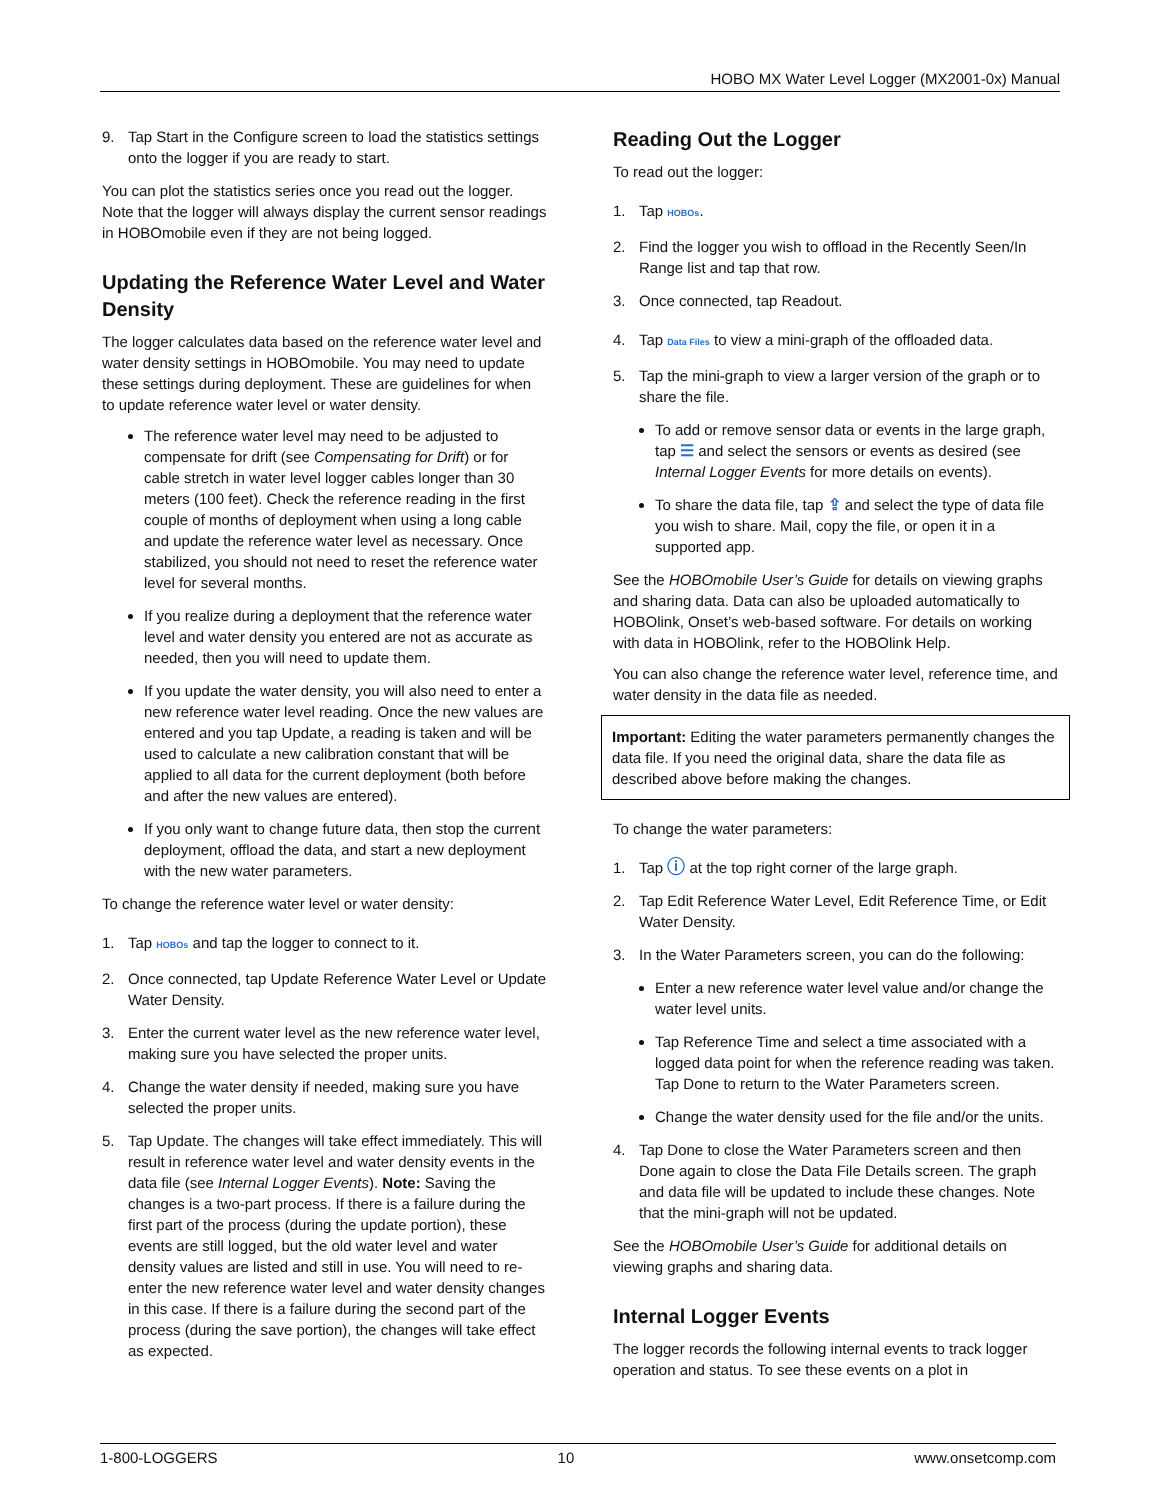HOBO MX Water Level Logger (MX2001-0x) Manual
9. Tap Start in the Configure screen to load the statistics settings onto the logger if you are ready to start.
You can plot the statistics series once you read out the logger. Note that the logger will always display the current sensor readings in HOBOmobile even if they are not being logged.
Updating the Reference Water Level and Water Density
The logger calculates data based on the reference water level and water density settings in HOBOmobile. You may need to update these settings during deployment. These are guidelines for when to update reference water level or water density.
The reference water level may need to be adjusted to compensate for drift (see Compensating for Drift) or for cable stretch in water level logger cables longer than 30 meters (100 feet). Check the reference reading in the first couple of months of deployment when using a long cable and update the reference water level as necessary. Once stabilized, you should not need to reset the reference water level for several months.
If you realize during a deployment that the reference water level and water density you entered are not as accurate as needed, then you will need to update them.
If you update the water density, you will also need to enter a new reference water level reading. Once the new values are entered and you tap Update, a reading is taken and will be used to calculate a new calibration constant that will be applied to all data for the current deployment (both before and after the new values are entered).
If you only want to change future data, then stop the current deployment, offload the data, and start a new deployment with the new water parameters.
To change the reference water level or water density:
1. Tap HOBOs and tap the logger to connect to it.
2. Once connected, tap Update Reference Water Level or Update Water Density.
3. Enter the current water level as the new reference water level, making sure you have selected the proper units.
4. Change the water density if needed, making sure you have selected the proper units.
5. Tap Update. The changes will take effect immediately. This will result in reference water level and water density events in the data file (see Internal Logger Events). Note: Saving the changes is a two-part process. If there is a failure during the first part of the process (during the update portion), these events are still logged, but the old water level and water density values are listed and still in use. You will need to re-enter the new reference water level and water density changes in this case. If there is a failure during the second part of the process (during the save portion), the changes will take effect as expected.
Reading Out the Logger
To read out the logger:
1. Tap HOBOs.
2. Find the logger you wish to offload in the Recently Seen/In Range list and tap that row.
3. Once connected, tap Readout.
4. Tap Data Files to view a mini-graph of the offloaded data.
5. Tap the mini-graph to view a larger version of the graph or to share the file.
To add or remove sensor data or events in the large graph, tap ☰ and select the sensors or events as desired (see Internal Logger Events for more details on events).
To share the data file, tap ⇪ and select the type of data file you wish to share. Mail, copy the file, or open it in a supported app.
See the HOBOmobile User’s Guide for details on viewing graphs and sharing data. Data can also be uploaded automatically to HOBOlink, Onset’s web-based software. For details on working with data in HOBOlink, refer to the HOBOlink Help.
You can also change the reference water level, reference time, and water density in the data file as needed.
Important: Editing the water parameters permanently changes the data file. If you need the original data, share the data file as described above before making the changes.
To change the water parameters:
1. Tap ⓘ at the top right corner of the large graph.
2. Tap Edit Reference Water Level, Edit Reference Time, or Edit Water Density.
3. In the Water Parameters screen, you can do the following:
Enter a new reference water level value and/or change the water level units.
Tap Reference Time and select a time associated with a logged data point for when the reference reading was taken. Tap Done to return to the Water Parameters screen.
Change the water density used for the file and/or the units.
4. Tap Done to close the Water Parameters screen and then Done again to close the Data File Details screen. The graph and data file will be updated to include these changes. Note that the mini-graph will not be updated.
See the HOBOmobile User’s Guide for additional details on viewing graphs and sharing data.
Internal Logger Events
The logger records the following internal events to track logger operation and status. To see these events on a plot in
1-800-LOGGERS 10 www.onsetcomp.com